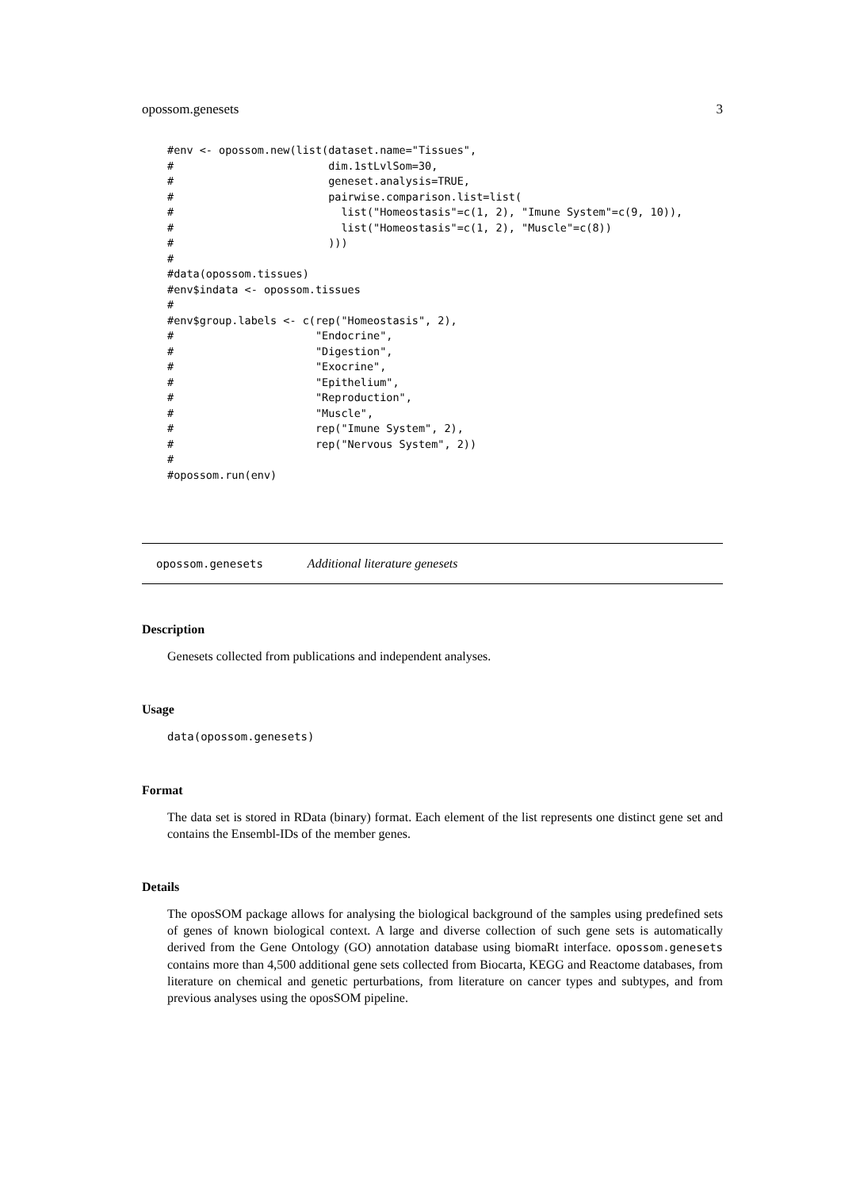opossom.genesets 3
#env <- opossom.new(list(dataset.name="Tissues",
#                        dim.1stLvlSom=30,
#                        geneset.analysis=TRUE,
#                        pairwise.comparison.list=list(
#                          list("Homeostasis"=c(1, 2), "Imune System"=c(9, 10)),
#                          list("Homeostasis"=c(1, 2), "Muscle"=c(8))
#                        )))
#
#data(opossom.tissues)
#env$indata <- opossom.tissues
#
#env$group.labels <- c(rep("Homeostasis", 2),
#                      "Endocrine",
#                      "Digestion",
#                      "Exocrine",
#                      "Epithelium",
#                      "Reproduction",
#                      "Muscle",
#                      rep("Imune System", 2),
#                      rep("Nervous System", 2))
#
#opossom.run(env)
opossom.genesets Additional literature genesets
Description
Genesets collected from publications and independent analyses.
Usage
data(opossom.genesets)
Format
The data set is stored in RData (binary) format. Each element of the list represents one distinct gene set and contains the Ensembl-IDs of the member genes.
Details
The oposSOM package allows for analysing the biological background of the samples using predefined sets of genes of known biological context. A large and diverse collection of such gene sets is automatically derived from the Gene Ontology (GO) annotation database using biomaRt interface. opossom.genesets contains more than 4,500 additional gene sets collected from Biocarta, KEGG and Reactome databases, from literature on chemical and genetic perturbations, from literature on cancer types and subtypes, and from previous analyses using the oposSOM pipeline.